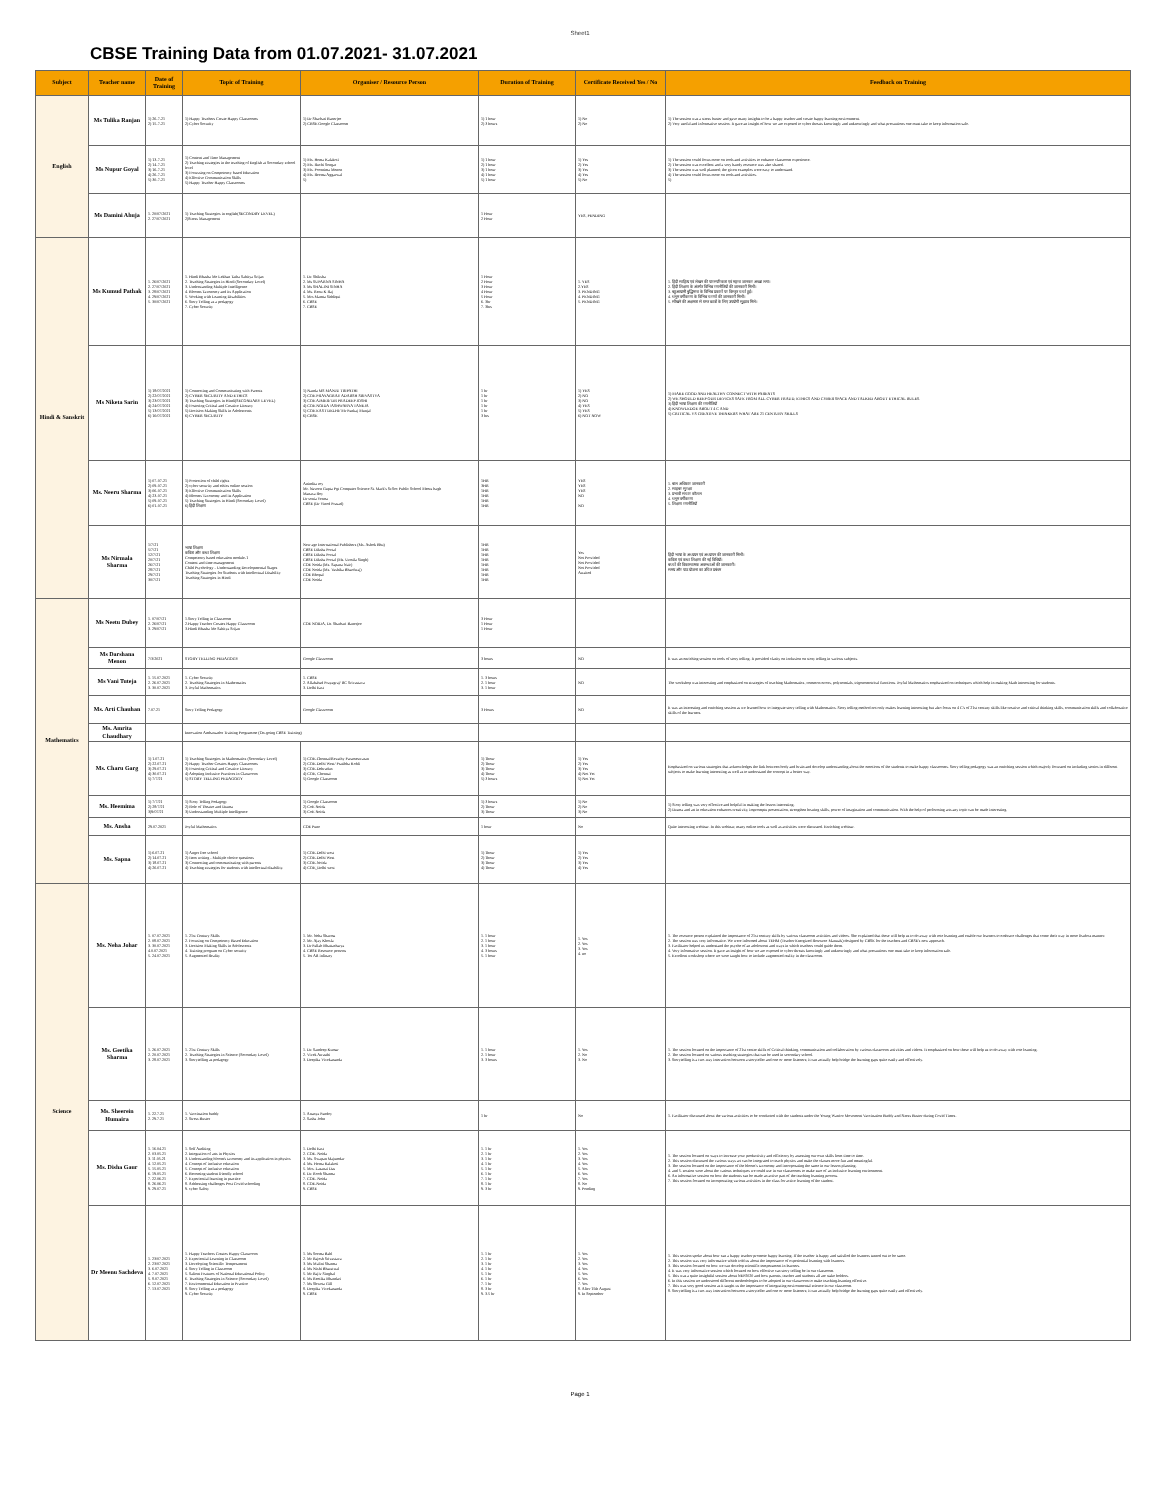Sheet1
CBSE Training Data from 01.07.2021- 31.07.2021
| Subject | Teacher name | Date of Training | Topic of Training | Organiser / Resource Person | Duration of Training | Certificate Received Yes / No | Feedback on Training |
| --- | --- | --- | --- | --- | --- | --- | --- |
| English | Ms Tulika Ranjan | 1) 26-7-21 2) 15-7-21 | 1) Happy Teachers Create Happy Classrooms 2) Cyber Security | 1) Dr Sharbari Banerjee 2) CBSE Google Classroom | 1) 1 hour 2) 3 hours | 1) No 2) No | 1) The session was a stress buster and gave many insights to be a happy teacher and create happy learning environment. 2) Very useful and informative session. It gave an insight of how we are exposed to cyber threats knowingly and unknowingly and what precautions one must take to keep information safe. |
| | Ms Nupur Goyal | 1) 13-7-21 2) 14-7-21 3) 16-7-21 4) 26-7-21 5) 30-7-21 | 1) Content and Time Management 2) Teaching strategies in the teaching of English at Secondary school level 3) Focussing on Competency based Education 4) Effective Communication Skills 5) Happy Teacher Happy Classrooms | 1) Ms. Hema Kalakoti 2) Ms. Ruchi Sengar 3) Ms. Poornima Menon 4) Ms. Reema Aggarwal 5) | 1) 1 hour 2) 1 hour 3) 1 hour 4) 1 hour 5) 1 hour | 1) Yes 2) Yes 3) Yes 4) Yes 5) No | 1) The session could focus more on tools and activities to enhance classroom experience. 2) The session was excellent and a very handy resource was also shared. 3) The session was well planned; the given examples were easy to understand. 4) The session could focus more on tools and activities. 5) |
| | Ms Damini Ahuja | 1. 20/07/2021 2. 27/07/2021 | 1) Teaching Strategies in english(SECONDRY LEVEL) 2)Stress Management | | 1 Hour 2 Hour | YES, PENDING | |
| Hindi & Sanskrit | Ms Kumud Pathak | 1. 26/07/2021 2. 27/07/2021 3. 28/07/2021 4. 29/07/2021 5. 30/07/2021 | 1. Hindi Bhasha Me Lekhan Tatha Sahitya Srijan 2. Teaching Strategies in Hindi (Secondary Level) 3. Understanding Multiple Intelligence 4. Blooms Taxonomy and its Application 5. Working with Learning Disabilities 6. Story Telling as a pedagogy 7. Cyber Security | 1. Dr. Shiksha 2. Ms SUPARNA SINHA 3. Ms SHALINI SINHA 4. Ms. Renu K Raj 5. Mrs Mamta Siddiqui 6. CBSE 7. CBSE | 1 Hour 2 Hour 3 Hour 4 Hour 5 Hour 6. 3hr 7. 3hrs | 1. YES 2.YES 3. PENDING 4. PENDING 5. PENDING | 1. हिंदी साहित्य एवं लेखन की पारस्परिकता एवं महत्ता जानकर अच्छा लगा। 2. हिंदी शिक्षण के अंतर्गत विभिन्न रणनीतियों की जानकारी मिली। 3. बहुआयामी बुद्धिमत्ता के विभिन्न प्रकारों पर विस्तृत चर्चा हुई। 4. ब्लूम वर्गीकरण के विभिन्न चरणों की जानकारी मिली। 5. सीखने की अक्षमता से ग्रस्त छात्रों के लिए उपयोगी सुझाव मिले। |
| | Ms Niketa Sarin | 1) 18/07/2021 2) 22/07/2021 3) 23/07/2021 4) 24/07/2021 5) 13/07/2021 6) 16/07/2021 | 1) Connecting and Communicating with Parents 2) CYBER SECURITY AND ETHICS 3) Teaching Strategies in Hindi(SECONDARY LEVEL) 4) Fostering Critical and Creative Literacy 5) Decision Making Skills in Adolescents 6) CYBER SECURITY | 1) Nanda MS MANJU TRIPATHI 2) COE PRAYAGRAJ/ ADARSH SRIVASTVA 3) COE AJMER/ DR PRADEEP JOSHI 4) COE NOIDA /ASHWARYA TANEJA 5) COE EAST DELHI/ Mr Pankaj Munjal 6) CBSE | 1 hr 1 hr 1 hr 1 hr 1 hr 3 hrs | 1) YES 2) NO 3) NO 4) YES 5) YES 6) NOT NOW | 1) MAKE GOOD AND HEALTHY CONNECT WITH PARENTS 2) WE SHOULD KEEP OUR DEVICES SAFE FROM ALL CYBER FRAUD, ETHICS AND CYBER SPACE AND TALKED ABOUT ETHICAL RULES. 3) हिंदी भाषा शिक्षण की रणनीतियाँ 4) KNOWLEDGE ABOUT 4 C AND 5) CRITICAL VS CREATIVE THINKERS WHAT ARE 21 CENTURY SKILLS |
| | Ms. Neeru Sharma | 1) 07-07-21 2) 09-07-21 3) 06-07-21 4) 23-07-21 5) 09-07-21 6) 01-07-21 | 1) Protection of child rights 2) cyber security and ethics online session 3) Effective Communication Skills 4) Blooms Taxonomy and its Application 5) Teaching Strategies in Hindi (Secondary Level) 6) हिंदी शिक्षण | Anindita roy Mr. Naveen Gupta Pgt Computer Science St. Mark's Sr.Sec Public School Meera bagh Manasa Roy Dr sonia Verma CBSE (Dr Vinod Prasad) | 1HR 3HR 1HR 1HR 1HR 1HR | YES YES YES NO NO | 1. बाल अधिकार जानकारी 2. साइबर सुरक्षा 3. प्रभावी संचार कौशल 4. ब्लूम वर्गीकरण 5. शिक्षण रणनीतियाँ |
| | Ms Nirmala Sharma | 1/7/21 5/7/21 12/7/21 20/7/21 26/7/21 28/7/21 29/7/21 30/7/21 | भाषा शिक्षण कविता और कथा शिक्षण Competency based education module-1 Content and time management Child Psychology - Understanding Developmental Stages Teaching Strategies for Students with Intellectual Disability Teaching Strategies in Hindi | New age International Publishers (Ms. Ashok Bhu) CBSE Diksha Portal CBSE Diksha Portal CBSE Diksha Portal (Ms. Urmila Singh) COE Noida (Ms. Sapana Nair) COE Noida (Ms. Vashika Bhardwaj) COE Bhopal COE Noida | 1HR 1HR 1HR 1HR 1HR 1HR 1HR 1HR | Yes Not Provided Not Provided Not Provided Awaited | हिंदी भाषा के अध्ययन एवं अध्यापन की जानकारी मिली। कविता एवं कथा शिक्षण की नई विधियाँ। बच्चों की विकासात्मक अवस्थाओं की जानकारी। समय और पाठ योजना का उचित प्रबंधन |
| Mathematics | Ms Neetu Dubey | 1. 07/07/21 2. 26/07/21 3. 29/07/21 | 1.Story Telling in Classroom 2.Happy Teacher Creates Happy Classroom 3.Hindi Bhasha Me Sahitya Srijan | COE NOIDA, Dr. Sharbari Banerjee | 3 Hour 1 Hour 1 Hour | | |
| | Ms Darshana Menon | 7/3/2021 | STORY TELLING PEDAGOGY | Google Classroom | 3 hours | NO | It was an enriching session on tools of story telling. It provided clarity on inclusion on story telling in various subjects. |
| | Ms Vani Tuteja | 1. 15.07.2021 2. 26.07.2021 3. 30.07.2021 | 1. Cyber Security 2. Teaching Strategies in Mathematics 3. Joyful Mathematics | 1. CBSE 2. Allahabad Prayagraj/ RC Srivastava 3. Delhi East | 1. 3 hours 2. 1 hour 3. 1 hour | NO | The workshop was interesting and emphasized on strategies of teaching Mathematics, common errors, polynomials, trigonometrical functions. Joyful Mathematics emphasized on techniques which help in making Math interesting for students. |
| | Ms. Arti Chauhan | 7.07.21 | Story Telling Pedagogy | Google Classroom | 3 Hours | NO | It was an interesting and enriching session as we learned how to integrate story telling with Mathematics. Story telling method not only makes learning interesting but also focus on 4 C's of 21st century skills like creative and critical thinking skills, communication skills and collaborative skills of the learners. |
| | Ms. Amrita Chaudhary | | Innovation Ambassador Training Programme (On-going CBSE Training) | | | | |
| | Ms. Charu Garg | 1) 1.07.21 2) 22.07.21 3) 29.07.21 4) 30.07.21 5) 7/7/21 | 1) Teaching Strategies in Mathematics (Secondary Level) 2) Happy Teacher Creates Happy Classrooms 3) Fostering Critical and Creative Literacy 4) Adopting Inclusive Practices in Classroom 5) STORY TELLING PEDAGOGY | 1) COE-Chennai/Revathy Parameswaran 2) COE-Delhi West/ Pratibha Kohli 3) COE-Dehradun 4) COE, Chennai 5) Google Classroom | 1) 1hour 2) 1hour 3) 1hour 4) 1hour 5) 3 hours | 1) Yes 2) Yes 3) Yes 4) Not Yet 5) Not Yet | Emphasized on various strategies that acknowledges the link between body and brain and develop understanding about the emotions of the students to make happy classrooms. Story telling pedagogy was an enriching session which majorly focussed on including stories in different subjects to make learning interesting as well as to understand the concept in a better way. |
| | Ms. Heemima | 1) 7/7/21 2) 28/7/21 3)9/07/21 | 1) Story Telling Pedagogy 2) Role of Theatre and Drama 3) Understanding Multiple Intelligence | 1) Google Classroom 2) CoE Noida 3) CoE Noida | 1) 3 hours 2) 1hour 3) 1hour | 1) No 2) No 3) No | 1) Story telling was very effective and helpful in making the lesson interesting. 2) Drama and art in education enhances creativity, impromptu presentation, strengthen hearing skills, power of imagination and communication. With the help of performing arts any topic can be made interesting. |
| | Ms. Ansha | 29.07.2021 | Joyful Mathematics | COE Pune | 1 hour | No | Quite interesting webinar. In this webinar, many online tools as well as activities were discussed. Enriching webinar. |
| | Ms. Sapna | 1) 6.07.21 2) 14.07.21 3) 18.07.21 4) 26.07.21 | 1) Anger free school 2) Item writing - Multiple choice questions 3) Connecting and communicating with parents 4) Teaching strategies for students with intellectual disability. | 1) COE-Delhi west 2) COE-Delhi West 3) COE-Noida 4) COE_Delhi west | 1) 1hour 2) 1hour 3) 1hour 4) 1hour | 1) Yes 2) Yes 3) Yes 4) Yes | |
| Science | Ms. Neha Johar | 1. 07.07.2021 2. 08.07.2021 3. 30.07.2021 4.0.07.2021 5. 24.07.2021 | 1. 21st Century Skills 2. Focusing on Competency Based Education 3. Decision Making Skills in Adolescents 4. Training program on Cyber security 5. Augmented Reality | 1. Mr. Neha Sharma 2. Mr. Ajay Khosla 3. Dr Pallab Bhattacharya 4. CBSE Resource persons 5. Tot AR infinary | 1. 1 hour 2. 1 hour 3. 1 hour 4. 3 hours 5. 1 hour | 1. Yes 2. Yes 3. Yes 4. no | 1. The resource person explained the importance of 21st century skills by various classroom activities and videos. She explained that these will help us to do away with rote learning and enable our learners to embrace challenges that come their way in more fearless manner. 2. The session was very informative. We were informed about TEHM (Teacher Energized Resource Manuals) designed by CBSE for the teachers and CBSE's new approach. 3. Facilitator helped us understand the psyche of an adolescent and ways in which teachers could guide them. 4. Very informative session. It gave an insight of how we are exposed to cyber threats knowingly and unknowingly and what precautions one must take to keep information safe. 5. Excellent workshop where we were taught how to include augmented reality in the classroom. |
| | Ms. Geetika Sharma | 1. 26.07.2021 2. 20.07.2021 3. 28.07.2021 | 1. 21st Century Skills 2. Teaching Strategies in Science (Secondary Level) 3. Storytelling as pedagogy | 1. Dr. Sandeep Kumar 2. Vivek Awasthi 3. Deepika Vivekananda | 1. 1 hour 2. 1 hour 3. 3 hours | 1. Yes 2. No 3. No | 1. The session focused on the importance of 21st centre skills of Critical thinking, communication and collaboration by various classroom activities and videos. It emphasized on how these will help us to do away with rote learning. 2. The session focused on various teaching strategies that can be used in secondary school. 3. Storytelling is a two-way interaction between a storyteller and one or more listeners; it can actually help bridge the learning gaps quite easily and effectively. |
| | Ms. Sheerein Humaira | 1. 22.7.21 2. 29.7.21 | 1. Vaccination buddy 2. Stress Buster | 1. Ananya Pandey 2. Sasha John | 1 hr | No | 1. Facilitator discussed about the various activities to be conducted with the students under the Young Warrior Movement Vaccination Buddy and Stress Buster during Covid Times. |
| | Ms. Disha Gaur | 1. 16.04.21 2. 03.05.21 3. 11.05.21 4. 12.05.21 5. 15.05.21 6. 19.05.21 7. 22.06.21 8. 26.06.21 9. 29.07.21 | 1. Self Auditing 2. Integration of arts in Physics 3. Understanding bloom's taxonomy and its application in physics 4. Concept of inclusive education 5. Concept of inclusive education 6. Becoming student friendly school 7. Experiential learning in practice 8. Addressing challenges Post Covid schooling 9. cyber Safety | 1. Delhi East 2. COE- Noida 3. Ms. Swapan Majumdar 4. Ms. Hema Kalakoti 5. Mrs. Lasanai Das 6. Dr. Rooh Sharma 7. COE- Noida 8. COE-Noida 9. CBSE | 1. 1 hr 2. 1 hr 3. 1 hr 4. 1 hr 5. 1 hr 6. 1 hr 7. 1 hr 8. 1 hr 9. 3 hr | 1. Yes 2. Yes 3. Yes 4. Yes 5. Yes 6. Yes 7. Yes 8. No 9. Pending | 1. The session focused on ways to increase your productivity and efficiency by assessing our own skills from time to time. 2. This session discussed the various ways art can be integrated to teach physics and make the classes more fun and meaningful. 3. The session focused on the importance of the bloom's taxonomy and incorporating the same in our lesson planning. 4. and 5. session were about the various techniques we could use in our classrooms to make sure of an inclusive learning environment. 6. An informative session on how the students can be made an active part of the teaching learning process. 7. This session focused on incorporating various activities in the class for active learning of the student. |
| | Dr Meenu Sachdeva | 1. 23/07.2021 2. 23/07.2021 3. 6.07.2021 4. 7.07.2021 5. 8.07.2021 6. 12.07.2021 7. 13.07.2021 | 1. Happy Teachers Creates Happy Classroom 2. Experiential Learning in Classroom 3. Developing Scientific Temperament 4. Story Telling in Classroom 5. Salient Features of National Educational Policy 6. Teaching Strategies in Science (Secondary Level) 7. Environmental Education in Practice 8. Story Telling as a pedagogy 9. Cyber Security | 1. Ms Seema Bahl 2. Mr Rajesh Srivastava 3. Ms Malini Sharma 4. Ms Nishi Bharatwal 5. Mr Rajiv Singhal 6. Ms Reetika Bhandari 7. Ms Shweta Gill 8. Deepika Vivekananda 9. CBSE | 1. 1 hr 2. 1 hr 3. 1 hr 4. 1 hr 5. 1 hr 6. 1 hr 7. 1 hr 8. 3 hr 9. 3.5 hr | 1. Yes 2. Yes 3. Yes 4. Yes 5. Yes 6. Yes 7. Yes 8. After 15th August 9. In September | 1. This session spoke about how can a happy teacher promote happy learning. If the teacher is happy and satisfied the learners turned out to be same. 2. This session was very informative which told us about the importance of experiential learning with learners. 3. This session focused on how we can develop scientific temperament in learners. 4. It was very informative session which focused on how effective can story telling be in our classroom. 5. This was a quite insightful session about NEP2020 and how parents, teacher and students all are stake holders. 6. In this session we understood different methodologies to be adopted in our classroom to make teaching-learning effective. 7. This was very good session as it taught us the importance of integrating environmental science in our classroom. 8. Storytelling is a two-way interaction between a storyteller and one or more listeners; it can actually help bridge the learning gaps quite easily and effectively. |
Page 1